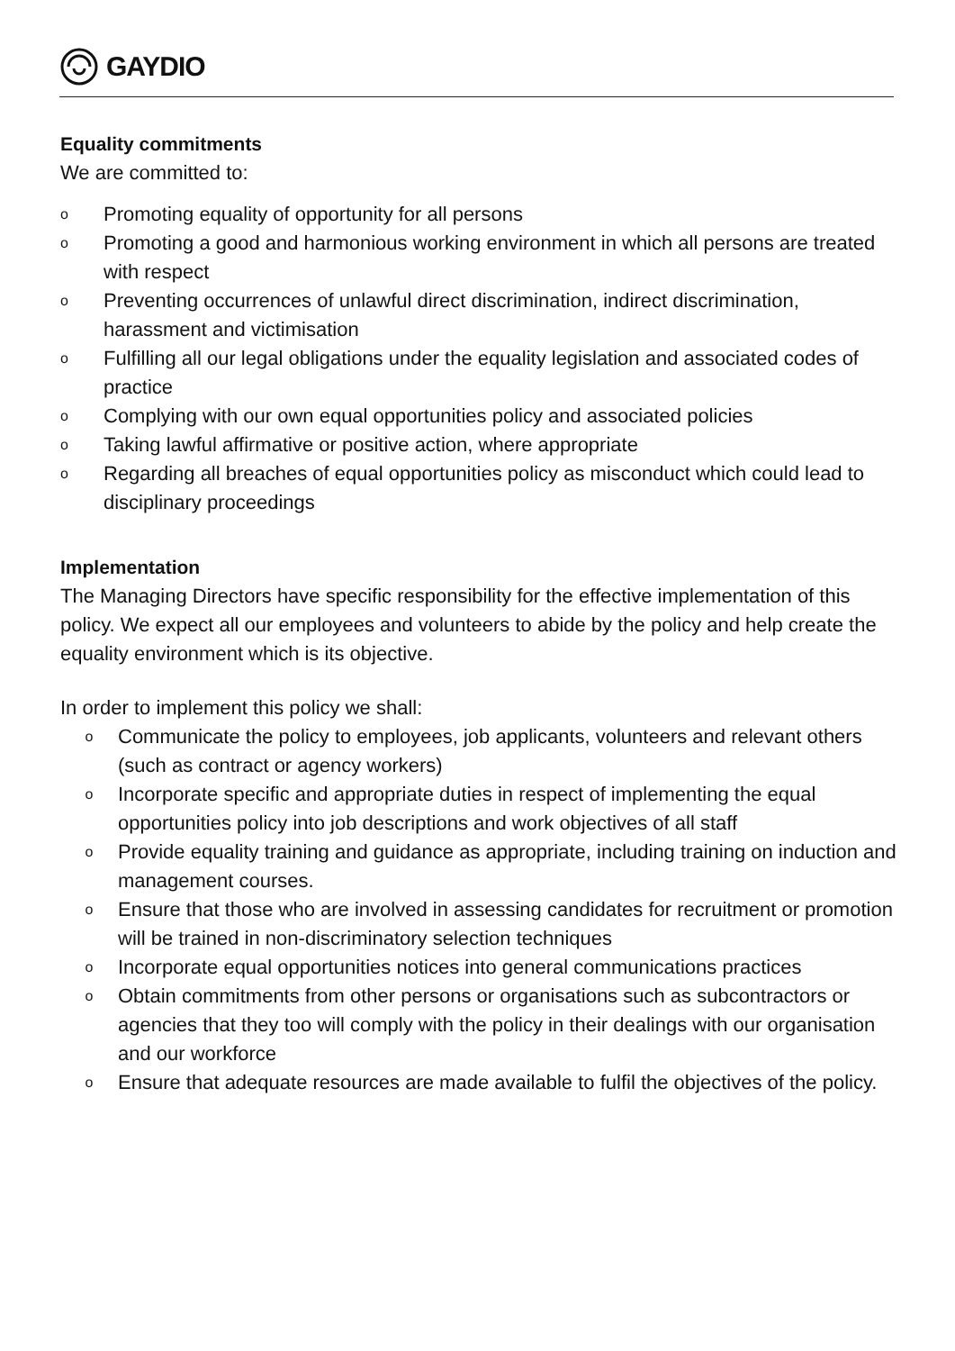GAYDIO
Equality commitments
We are committed to:
o Promoting equality of opportunity for all persons
o Promoting a good and harmonious working environment in which all persons are treated with respect
o Preventing occurrences of unlawful direct discrimination, indirect discrimination, harassment and victimisation
o Fulfilling all our legal obligations under the equality legislation and associated codes of practice
o Complying with our own equal opportunities policy and associated policies
o Taking lawful affirmative or positive action, where appropriate
o Regarding all breaches of equal opportunities policy as misconduct which could lead to disciplinary proceedings
Implementation
The Managing Directors have specific responsibility for the effective implementation of this policy. We expect all our employees and volunteers to abide by the policy and help create the equality environment which is its objective.
In order to implement this policy we shall:
o Communicate the policy to employees, job applicants, volunteers and relevant others (such as contract or agency workers)
o Incorporate specific and appropriate duties in respect of implementing the equal opportunities policy into job descriptions and work objectives of all staff
o Provide equality training and guidance as appropriate, including training on induction and management courses.
o Ensure that those who are involved in assessing candidates for recruitment or promotion will be trained in non-discriminatory selection techniques
o Incorporate equal opportunities notices into general communications practices
o Obtain commitments from other persons or organisations such as subcontractors or agencies that they too will comply with the policy in their dealings with our organisation and our workforce
o Ensure that adequate resources are made available to fulfil the objectives of the policy.